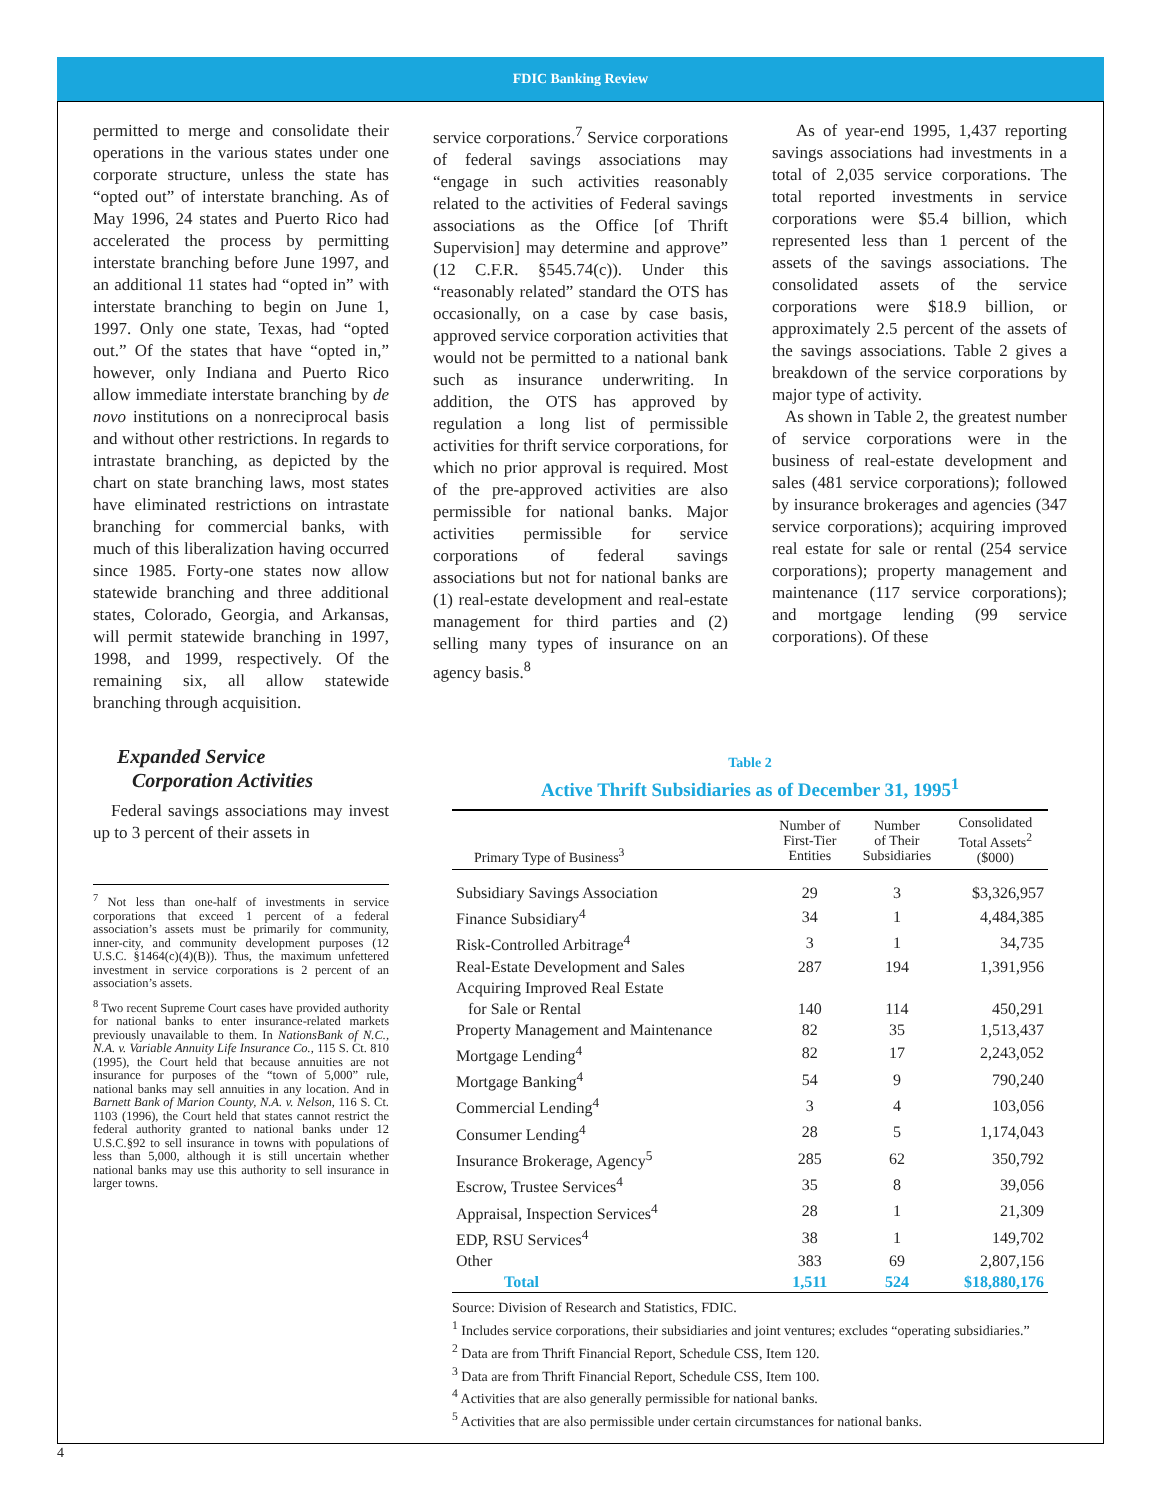FDIC Banking Review
permitted to merge and consolidate their operations in the various states under one corporate structure, unless the state has “opted out” of interstate branching. As of May 1996, 24 states and Puerto Rico had accelerated the process by permitting interstate branching before June 1997, and an additional 11 states had “opted in” with interstate branching to begin on June 1, 1997. Only one state, Texas, had “opted out.” Of the states that have “opted in,” however, only Indiana and Puerto Rico allow immediate interstate branching by de novo institutions on a nonreciprocal basis and without other restrictions. In regards to intrastate branching, as depicted by the chart on state branching laws, most states have eliminated restrictions on intrastate branching for commercial banks, with much of this liberalization having occurred since 1985. Forty-one states now allow statewide branching and three additional states, Colorado, Georgia, and Arkansas, will permit statewide branching in 1997, 1998, and 1999, respectively. Of the remaining six, all allow statewide branching through acquisition.
Expanded Service
Corporation Activities
Federal savings associations may invest up to 3 percent of their assets in
<sup>7</sup> Not less than one-half of investments in service corporations that exceed 1 percent of a federal association’s assets must be primarily for community, inner-city, and community development purposes (12 U.S.C. §1464(c)(4)(B)). Thus, the maximum unfettered investment in service corporations is 2 percent of an association’s assets.
<sup>8</sup> Two recent Supreme Court cases have provided authority for national banks to enter insurance-related markets previously unavailable to them. In NationsBank of N.C., N.A. v. Variable Annuity Life Insurance Co., 115 S. Ct. 810 (1995), the Court held that because annuities are not insurance for purposes of the “town of 5,000” rule, national banks may sell annuities in any location. And in Barnett Bank of Marion County, N.A. v. Nelson, 116 S. Ct. 1103 (1996), the Court held that states cannot restrict the federal authority granted to national banks under 12 U.S.C.§92 to sell insurance in towns with populations of less than 5,000, although it is still uncertain whether national banks may use this authority to sell insurance in larger towns.
service corporations.<sup>7</sup> Service corporations of federal savings associations may “engage in such activities reasonably related to the activities of Federal savings associations as the Office [of Thrift Supervision] may determine and approve” (12 C.F.R. §545.74(c)). Under this “reasonably related” standard the OTS has occasionally, on a case by case basis, approved service corporation activities that would not be permitted to a national bank such as insurance underwriting. In addition, the OTS has approved by regulation a long list of permissible activities for thrift service corporations, for which no prior approval is required. Most of the pre-approved activities are also permissible for national banks. Major activities permissible for service corporations of federal savings associations but not for national banks are (1) real-estate development and real-estate management for third parties and (2) selling many types of insurance on an agency basis.<sup>8</sup>
As of year-end 1995, 1,437 reporting savings associations had investments in a total of 2,035 service corporations. The total reported investments in service corporations were $5.4 billion, which represented less than 1 percent of the assets of the savings associations. The consolidated assets of the service corporations were $18.9 billion, or approximately 2.5 percent of the assets of the savings associations. Table 2 gives a breakdown of the service corporations by major type of activity.
As shown in Table 2, the greatest number of service corporations were in the business of real-estate development and sales (481 service corporations); followed by insurance brokerages and agencies (347 service corporations); acquiring improved real estate for sale or rental (254 service corporations); property management and maintenance (117 service corporations); and mortgage lending (99 service corporations). Of these
Table 2
Active Thrift Subsidiaries as of December 31, 1995<sup>1</sup>
| Primary Type of Business<sup>3</sup> | Number of First-Tier Entities | Number of Their Subsidiaries | Consolidated Total Assets<sup>2</sup> ($000) |
| --- | --- | --- | --- |
| Subsidiary Savings Association | 29 | 3 | $3,326,957 |
| Finance Subsidiary<sup>4</sup> | 34 | 1 | 4,484,385 |
| Risk-Controlled Arbitrage<sup>4</sup> | 3 | 1 | 34,735 |
| Real-Estate Development and Sales | 287 | 194 | 1,391,956 |
| Acquiring Improved Real Estate for Sale or Rental | 140 | 114 | 450,291 |
| Property Management and Maintenance | 82 | 35 | 1,513,437 |
| Mortgage Lending<sup>4</sup> | 82 | 17 | 2,243,052 |
| Mortgage Banking<sup>4</sup> | 54 | 9 | 790,240 |
| Commercial Lending<sup>4</sup> | 3 | 4 | 103,056 |
| Consumer Lending<sup>4</sup> | 28 | 5 | 1,174,043 |
| Insurance Brokerage, Agency<sup>5</sup> | 285 | 62 | 350,792 |
| Escrow, Trustee Services<sup>4</sup> | 35 | 8 | 39,056 |
| Appraisal, Inspection Services<sup>4</sup> | 28 | 1 | 21,309 |
| EDP, RSU Services<sup>4</sup> | 38 | 1 | 149,702 |
| Other | 383 | 69 | 2,807,156 |
| Total | 1,511 | 524 | $18,880,176 |
Source: Division of Research and Statistics, FDIC.
<sup>1</sup> Includes service corporations, their subsidiaries and joint ventures; excludes “operating subsidiaries.”
<sup>2</sup> Data are from Thrift Financial Report, Schedule CSS, Item 120.
<sup>3</sup> Data are from Thrift Financial Report, Schedule CSS, Item 100.
<sup>4</sup> Activities that are also generally permissible for national banks.
<sup>5</sup> Activities that are also permissible under certain circumstances for national banks.
4